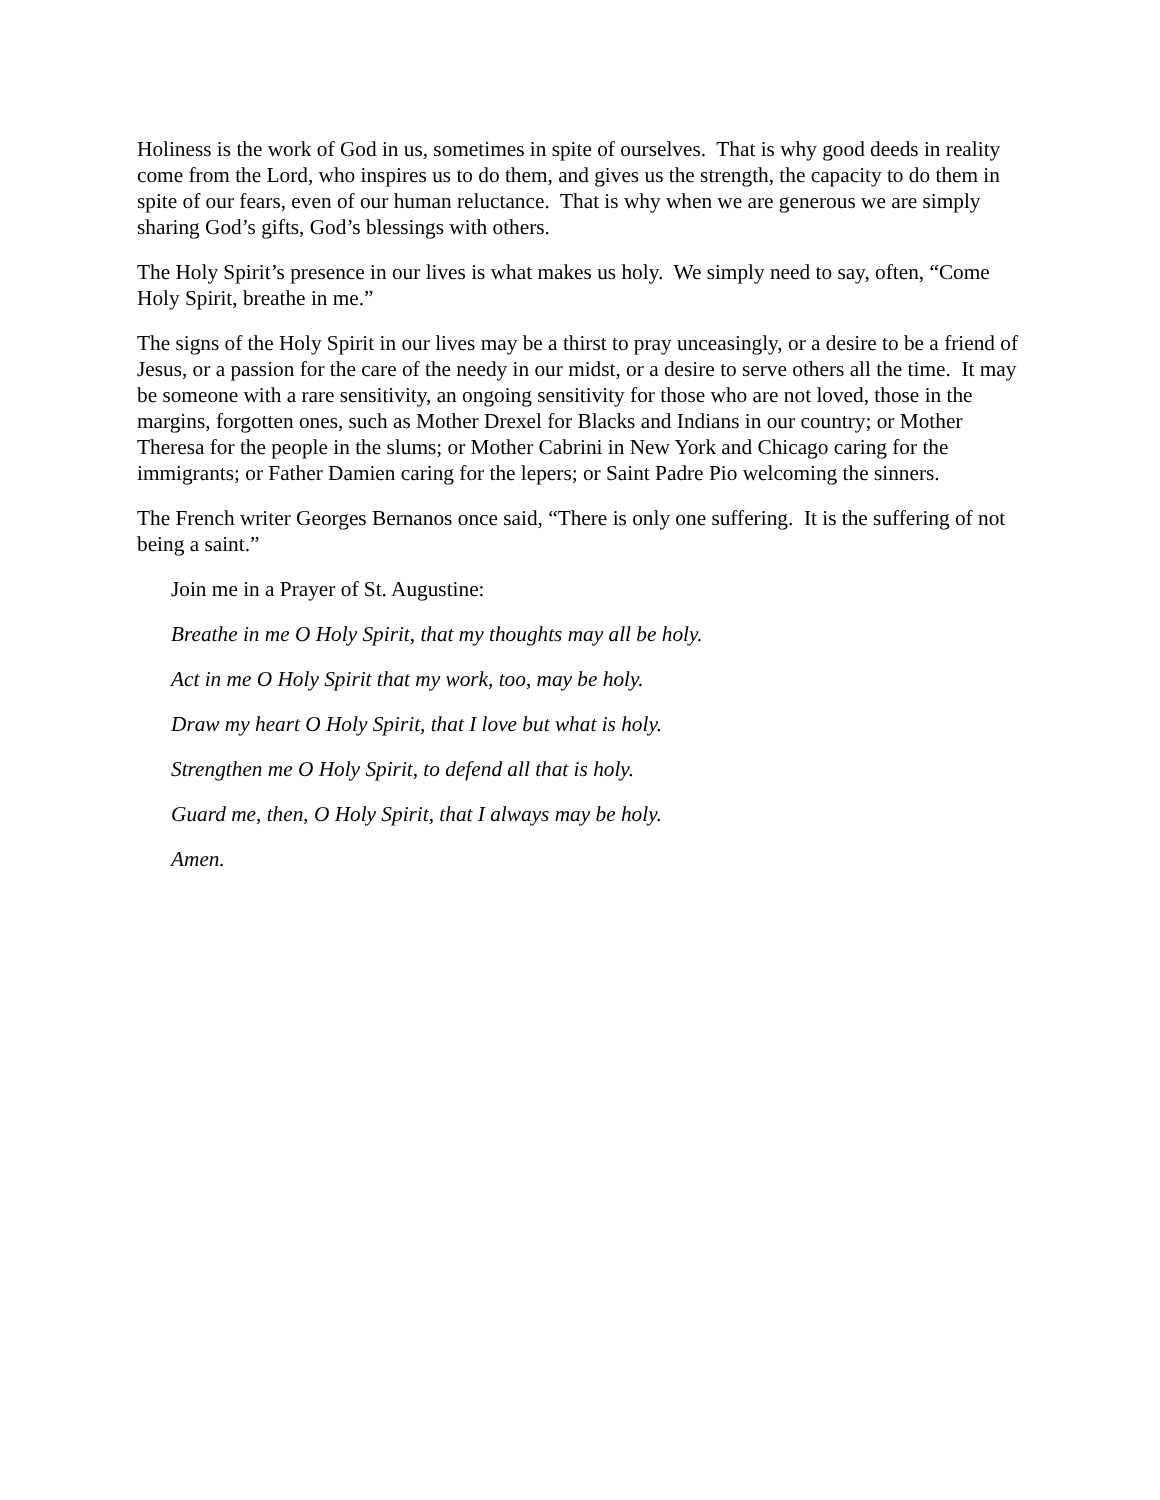Holiness is the work of God in us, sometimes in spite of ourselves. That is why good deeds in reality come from the Lord, who inspires us to do them, and gives us the strength, the capacity to do them in spite of our fears, even of our human reluctance. That is why when we are generous we are simply sharing God’s gifts, God’s blessings with others.
The Holy Spirit’s presence in our lives is what makes us holy. We simply need to say, often, “Come Holy Spirit, breathe in me.”
The signs of the Holy Spirit in our lives may be a thirst to pray unceasingly, or a desire to be a friend of Jesus, or a passion for the care of the needy in our midst, or a desire to serve others all the time. It may be someone with a rare sensitivity, an ongoing sensitivity for those who are not loved, those in the margins, forgotten ones, such as Mother Drexel for Blacks and Indians in our country; or Mother Theresa for the people in the slums; or Mother Cabrini in New York and Chicago caring for the immigrants; or Father Damien caring for the lepers; or Saint Padre Pio welcoming the sinners.
The French writer Georges Bernanos once said, “There is only one suffering. It is the suffering of not being a saint.”
Join me in a Prayer of St. Augustine:
Breathe in me O Holy Spirit, that my thoughts may all be holy.
Act in me O Holy Spirit that my work, too, may be holy.
Draw my heart O Holy Spirit, that I love but what is holy.
Strengthen me O Holy Spirit, to defend all that is holy.
Guard me, then, O Holy Spirit, that I always may be holy.
Amen.